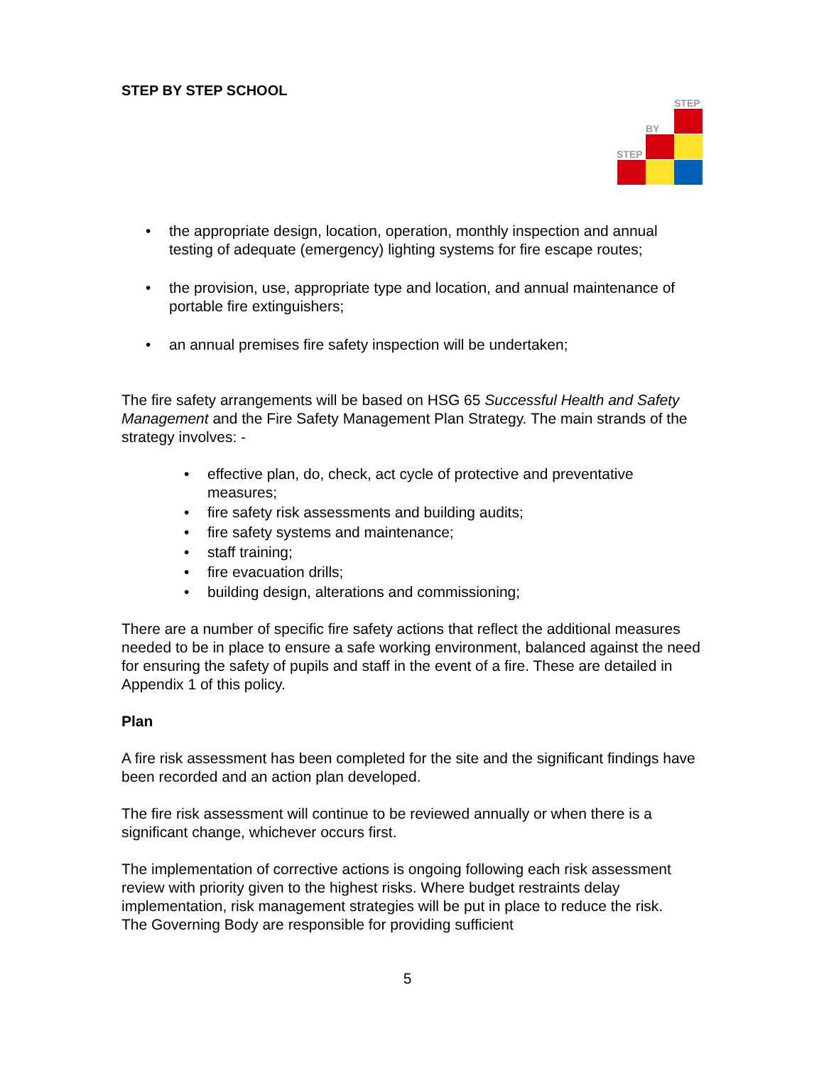STEP BY STEP SCHOOL
STEP
BY
STEP
• the appropriate design, location, operation, monthly inspection and annual testing of adequate (emergency) lighting systems for fire escape routes;
• the provision, use, appropriate type and location, and annual maintenance of portable fire extinguishers;
• an annual premises fire safety inspection will be undertaken;
The fire safety arrangements will be based on HSG 65 Successful Health and Safety Management and the Fire Safety Management Plan Strategy. The main strands of the strategy involves: -
• effective plan, do, check, act cycle of protective and preventative measures;
• fire safety risk assessments and building audits;
• fire safety systems and maintenance;
• staff training;
• fire evacuation drills;
• building design, alterations and commissioning;
There are a number of specific fire safety actions that reflect the additional measures needed to be in place to ensure a safe working environment, balanced against the need for ensuring the safety of pupils and staff in the event of a fire. These are detailed in Appendix 1 of this policy.
Plan
A fire risk assessment has been completed for the site and the significant findings have been recorded and an action plan developed.
The fire risk assessment will continue to be reviewed annually or when there is a significant change, whichever occurs first.
The implementation of corrective actions is ongoing following each risk assessment review with priority given to the highest risks. Where budget restraints delay implementation, risk management strategies will be put in place to reduce the risk. The Governing Body are responsible for providing sufficient
5